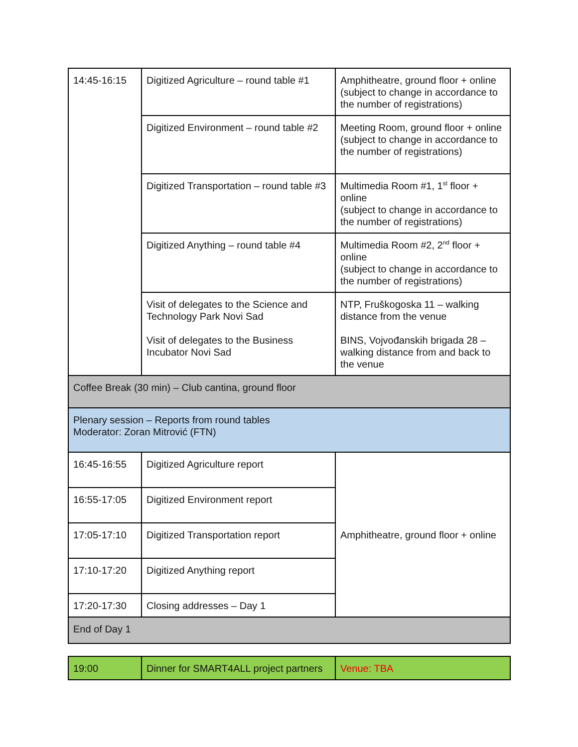| 14:45-16:15 | Digitized Agriculture – round table #1 | Amphitheatre, ground floor + online (subject to change in accordance to the number of registrations) |
| | Digitized Environment – round table #2 | Meeting Room, ground floor + online (subject to change in accordance to the number of registrations) |
| | Digitized Transportation – round table #3 | Multimedia Room #1, 1<sup>st</sup> floor + online (subject to change in accordance to the number of registrations) |
| | Digitized Anything – round table #4 | Multimedia Room #2, 2<sup>nd</sup> floor + online (subject to change in accordance to the number of registrations) |
| | Visit of delegates to the Science and Technology Park Novi Sad Visit of delegates to the Business Incubator Novi Sad | NTP, Fruškogoska 11 – walking distance from the venue BINS, Vojvođanskih brigada 28 – walking distance from and back to the venue |
| Coffee Break (30 min) – Club cantina, ground floor | | |
| Plenary session – Reports from round tables Moderator: Zoran Mitrović (FTN) | | |
| 16:45-16:55 | Digitized Agriculture report | Amphitheatre, ground floor + online |
| 16:55-17:05 | Digitized Environment report | |
| 17:05-17:10 | Digitized Transportation report | |
| 17:10-17:20 | Digitized Anything report | |
| 17:20-17:30 | Closing addresses – Day 1 | |
| End of Day 1 | | |
| 19:00 | Dinner for SMART4ALL project partners | Venue: TBA |